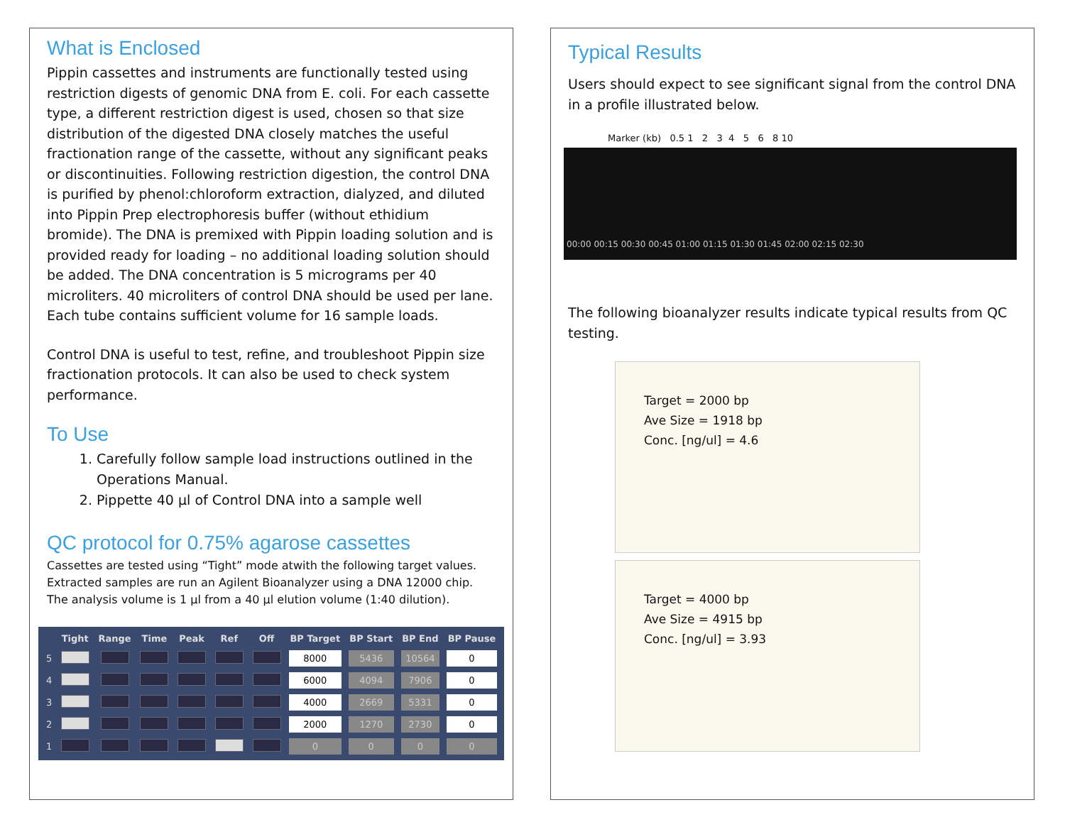What is Enclosed
Pippin cassettes and instruments are functionally tested using restriction digests of genomic DNA from E. coli. For each cassette type, a different restriction digest is used, chosen so that size distribution of the digested DNA closely matches the useful fractionation range of the cassette, without any significant peaks or discontinuities. Following restriction digestion, the control DNA is purified by phenol:chloroform extraction, dialyzed, and diluted into Pippin Prep electrophoresis buffer (without ethidium bromide). The DNA is premixed with Pippin loading solution and is provided ready for loading – no additional loading solution should be added. The DNA concentration is 5 micrograms per 40 microliters. 40 microliters of control DNA should be used per lane. Each tube contains sufficient volume for 16 sample loads.
Control DNA is useful to test, refine, and troubleshoot Pippin size fractionation protocols. It can also be used to check system performance.
To Use
1. Carefully follow sample load instructions outlined in the Operations Manual.
2. Pippette 40 µl of Control DNA into a sample well
QC protocol for 0.75% agarose cassettes
Cassettes are tested using “Tight” mode atwith the following target values. Extracted samples are run an Agilent Bioanalyzer using a DNA 12000 chip. The analysis volume is 1 µl from a 40 µl elution volume (1:40 dilution).
| | Tight | Range | Time | Peak | Ref | Off | BP Target | BP Start | BP End | BP Pause |
| --- | --- | --- | --- | --- | --- | --- | --- | --- | --- | --- |
| 5 | | | | | | | 8000 | 5436 | 10564 | 0 |
| 4 | | | | | | | 6000 | 4094 | 7906 | 0 |
| 3 | | | | | | | 4000 | 2669 | 5331 | 0 |
| 2 | | | | | | | 2000 | 1270 | 2730 | 0 |
| 1 | | | | | | | 0 | 0 | 0 | 0 |
Typical Results
Users should expect to see significant signal from the control DNA in a profile illustrated below.
Marker (kb) 0.5 1 2 3 4 5 6 8 10
00:00 00:15 00:30 00:45 01:00 01:15 01:30 01:45 02:00 02:15 02:30
The following bioanalyzer results indicate typical results from QC testing.
Target = 2000 bp
Ave Size = 1918 bp
Conc. [ng/ul] = 4.6
Target = 4000 bp
Ave Size = 4915 bp
Conc. [ng/ul] = 3.93